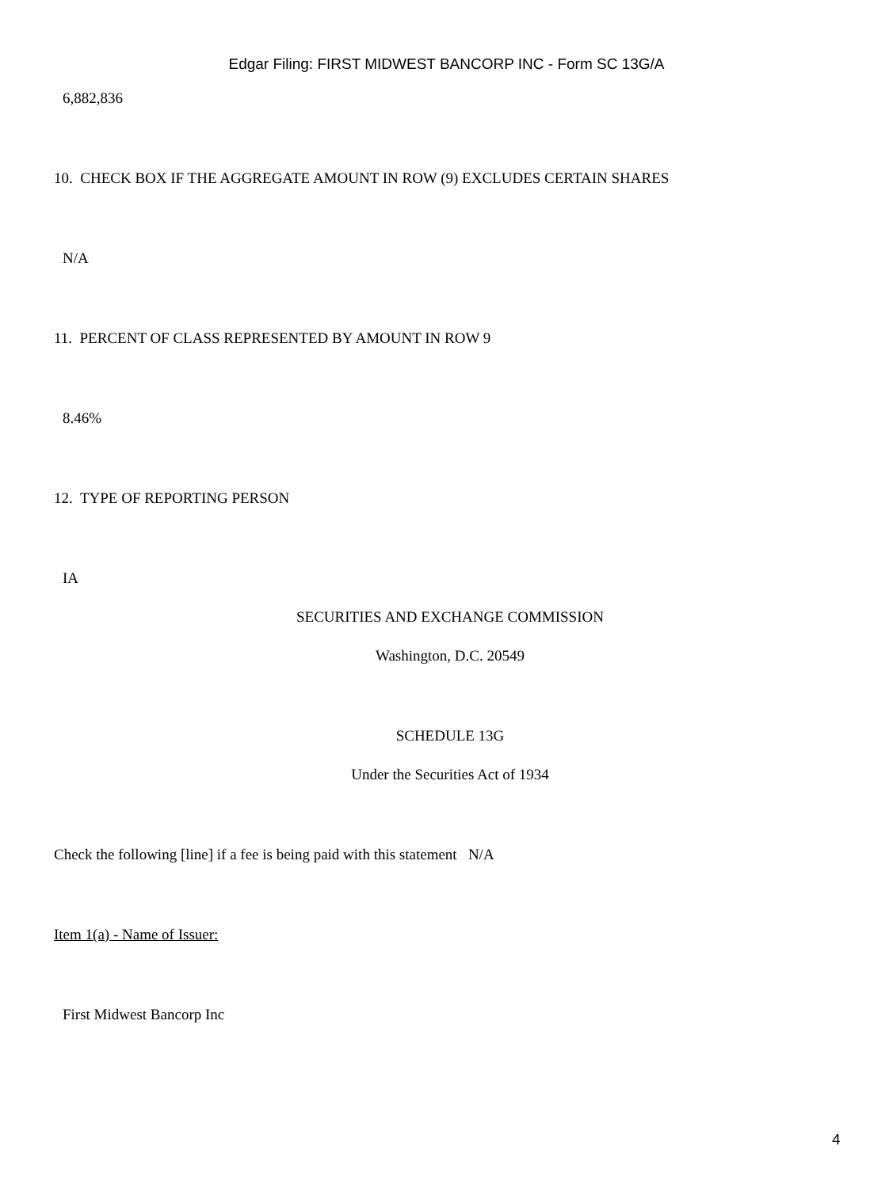Edgar Filing: FIRST MIDWEST BANCORP INC - Form SC 13G/A
6,882,836
10. CHECK BOX IF THE AGGREGATE AMOUNT IN ROW (9) EXCLUDES CERTAIN SHARES
N/A
11. PERCENT OF CLASS REPRESENTED BY AMOUNT IN ROW 9
8.46%
12. TYPE OF REPORTING PERSON
IA
SECURITIES AND EXCHANGE COMMISSION
Washington, D.C. 20549
SCHEDULE 13G
Under the Securities Act of 1934
Check the following [line] if a fee is being paid with this statement N/A
Item 1(a) - Name of Issuer:
First Midwest Bancorp Inc
4